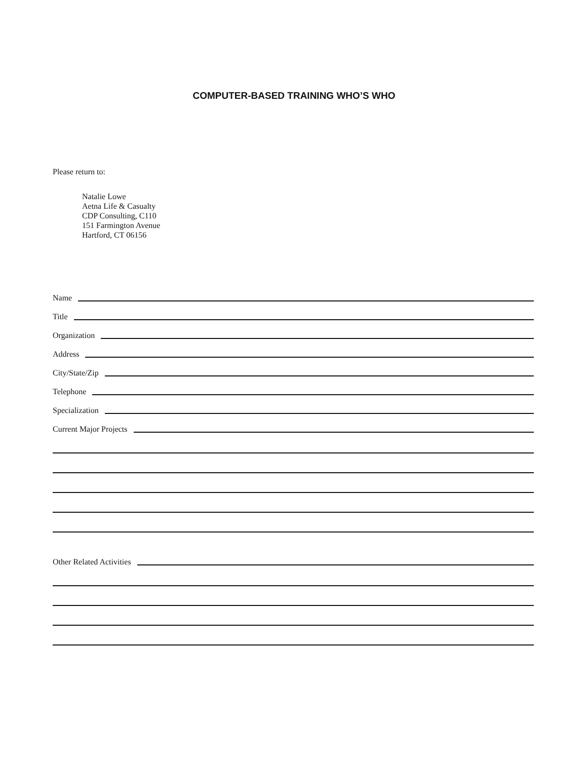COMPUTER-BASED TRAINING WHO’S WHO
Please return to:
Natalie Lowe
Aetna Life & Casualty
CDP Consulting, C110
151 Farmington Avenue
Hartford, CT 06156
Name
Title
Organization
Address
City/State/Zip
Telephone
Specialization
Current Major Projects
Other Related Activities